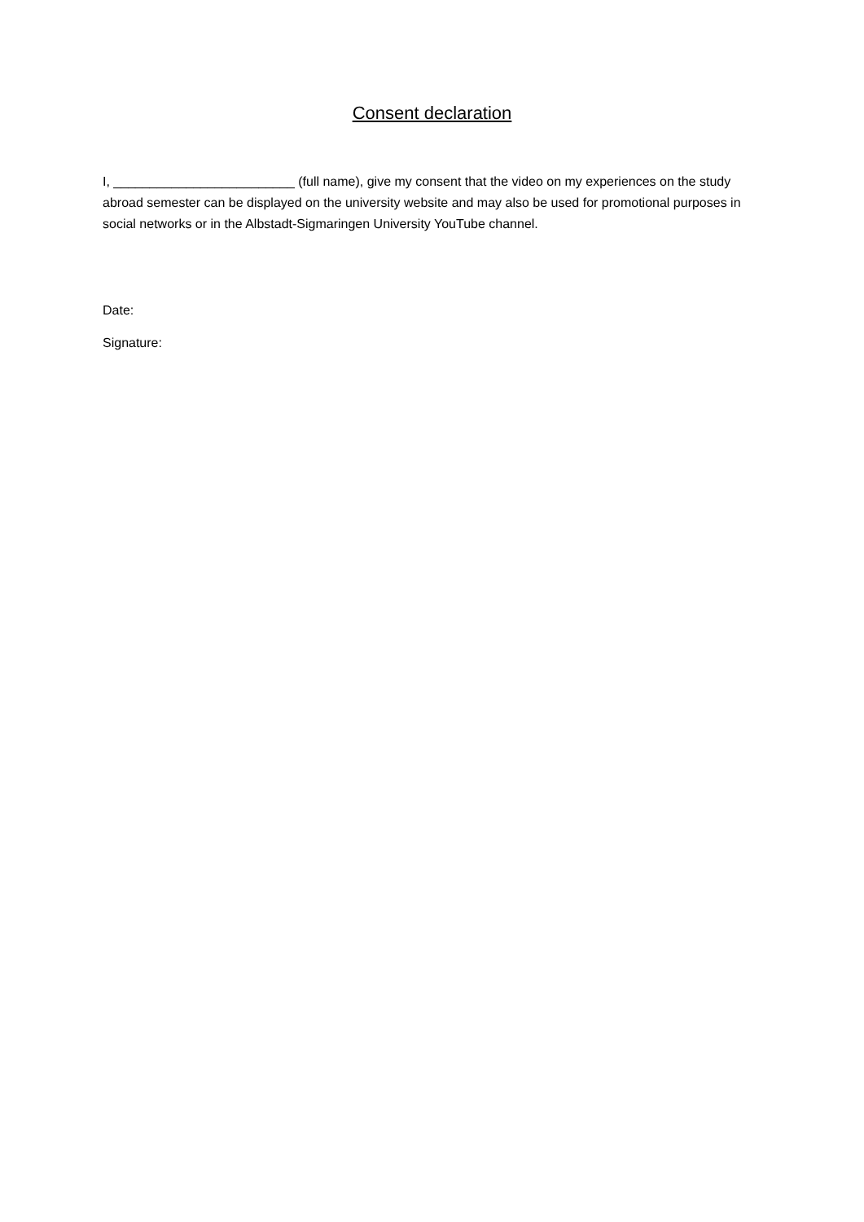Consent declaration
I, _________________________ (full name), give my consent that the video on my experiences on the study abroad semester can be displayed on the university website and may also be used for promotional purposes in social networks or in the Albstadt-Sigmaringen University YouTube channel.
Date:
Signature: